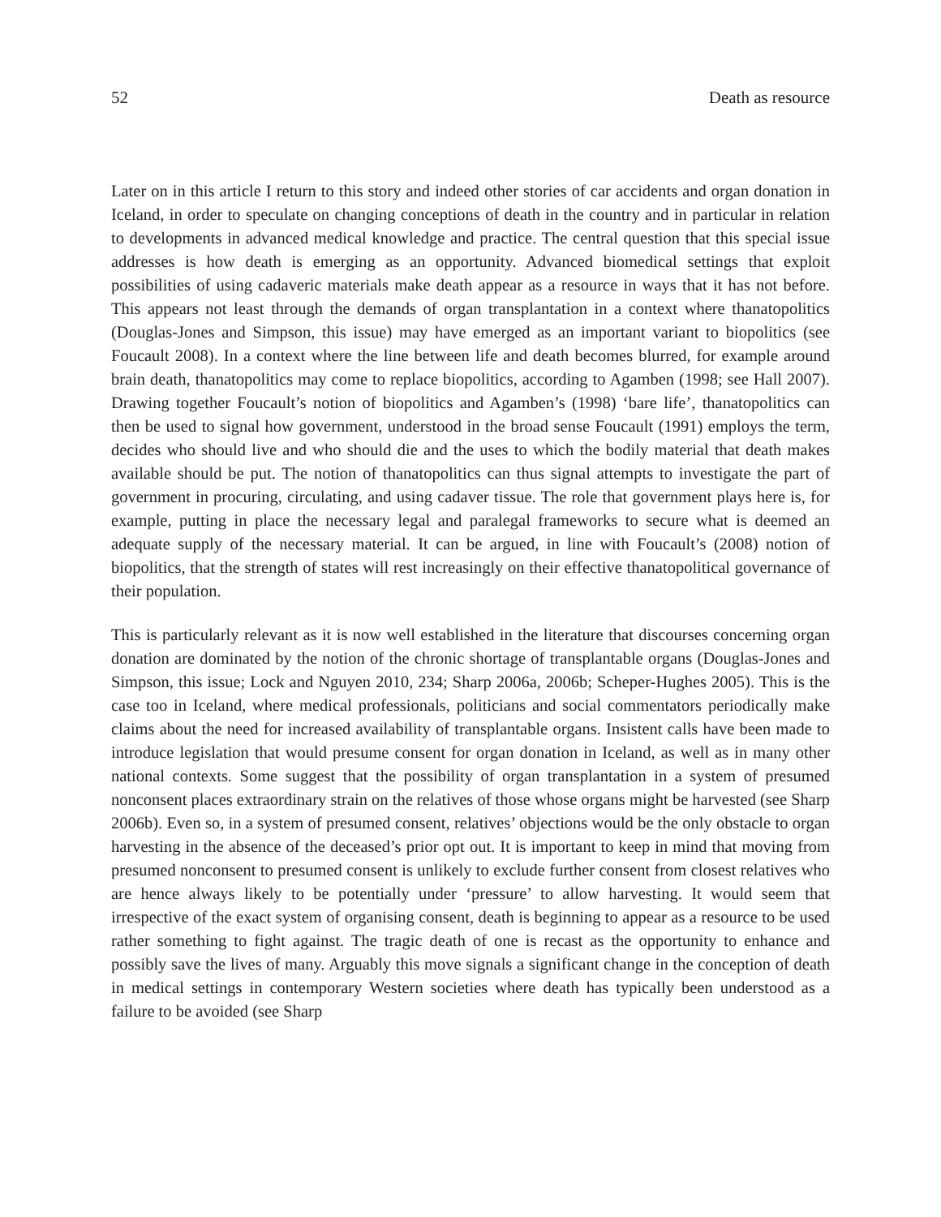52 Death as resource
Later on in this article I return to this story and indeed other stories of car accidents and organ donation in Iceland, in order to speculate on changing conceptions of death in the country and in particular in relation to developments in advanced medical knowledge and practice. The central question that this special issue addresses is how death is emerging as an opportunity. Advanced biomedical settings that exploit possibilities of using cadaveric materials make death appear as a resource in ways that it has not before. This appears not least through the demands of organ transplantation in a context where thanatopolitics (Douglas-Jones and Simpson, this issue) may have emerged as an important variant to biopolitics (see Foucault 2008). In a context where the line between life and death becomes blurred, for example around brain death, thanatopolitics may come to replace biopolitics, according to Agamben (1998; see Hall 2007). Drawing together Foucault’s notion of biopolitics and Agamben’s (1998) ‘bare life’, thanatopolitics can then be used to signal how government, understood in the broad sense Foucault (1991) employs the term, decides who should live and who should die and the uses to which the bodily material that death makes available should be put. The notion of thanatopolitics can thus signal attempts to investigate the part of government in procuring, circulating, and using cadaver tissue. The role that government plays here is, for example, putting in place the necessary legal and paralegal frameworks to secure what is deemed an adequate supply of the necessary material. It can be argued, in line with Foucault’s (2008) notion of biopolitics, that the strength of states will rest increasingly on their effective thanatopolitical governance of their population.
This is particularly relevant as it is now well established in the literature that discourses concerning organ donation are dominated by the notion of the chronic shortage of transplantable organs (Douglas-Jones and Simpson, this issue; Lock and Nguyen 2010, 234; Sharp 2006a, 2006b; Scheper-Hughes 2005). This is the case too in Iceland, where medical professionals, politicians and social commentators periodically make claims about the need for increased availability of transplantable organs. Insistent calls have been made to introduce legislation that would presume consent for organ donation in Iceland, as well as in many other national contexts. Some suggest that the possibility of organ transplantation in a system of presumed nonconsent places extraordinary strain on the relatives of those whose organs might be harvested (see Sharp 2006b). Even so, in a system of presumed consent, relatives’ objections would be the only obstacle to organ harvesting in the absence of the deceased’s prior opt out. It is important to keep in mind that moving from presumed nonconsent to presumed consent is unlikely to exclude further consent from closest relatives who are hence always likely to be potentially under ‘pressure’ to allow harvesting. It would seem that irrespective of the exact system of organising consent, death is beginning to appear as a resource to be used rather something to fight against. The tragic death of one is recast as the opportunity to enhance and possibly save the lives of many. Arguably this move signals a significant change in the conception of death in medical settings in contemporary Western societies where death has typically been understood as a failure to be avoided (see Sharp